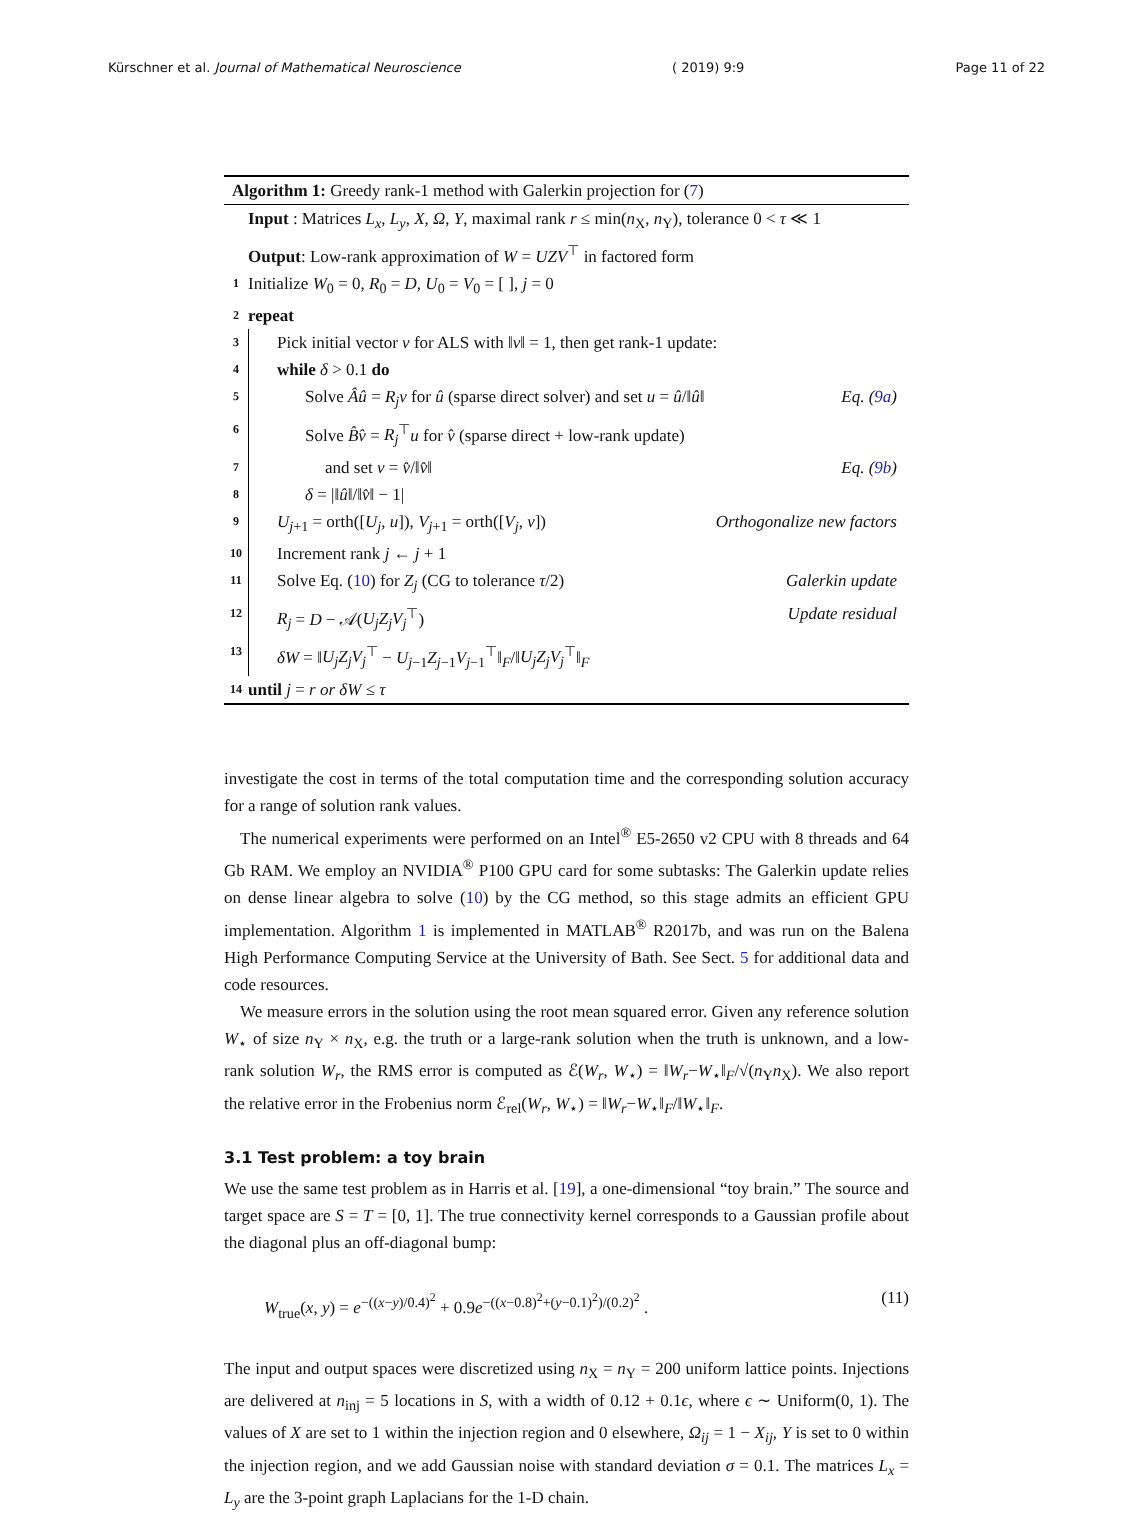Kürschner et al. Journal of Mathematical Neuroscience ( 2019) 9:9 Page 11 of 22
Algorithm 1: Greedy rank-1 method with Galerkin projection for (7)
Input : Matrices L<sub>x</sub>, L<sub>y</sub>, X, Ω, Y, maximal rank r ≤ min(n<sub>X</sub>, n<sub>Y</sub>), tolerance 0 < τ ≪ 1
Output: Low-rank approximation of W = UZV<sup>⊤</sup> in factored form
1 Initialize W<sub>0</sub> = 0, R<sub>0</sub> = D, U<sub>0</sub> = V<sub>0</sub> = [ ], j = 0
2 repeat
3 Pick initial vector v for ALS with ‖v‖ = 1, then get rank-1 update:
4 while δ > 0.1 do
5 Solve Âû = R<sub>j</sub>v for û (sparse direct solver) and set u = û/‖û‖ Eq. (9a)
6 Solve B̂v̂ = R<sub>j</sub><sup>⊤</sup>u for v̂ (sparse direct + low-rank update)
7 and set v = v̂/‖v̂‖ Eq. (9b)
8 δ = |‖û‖/‖v̂‖ − 1|
9 U<sub>j+1</sub> = orth([U<sub>j</sub>, u]), V<sub>j+1</sub> = orth([V<sub>j</sub>, v]) Orthogonalize new factors
10 Increment rank j ← j + 1
11 Solve Eq. (10) for Z<sub>j</sub> (CG to tolerance τ/2) Galerkin update
12 R<sub>j</sub> = D − 𝒜(U<sub>j</sub>Z<sub>j</sub>V<sub>j</sub><sup>⊤</sup>) Update residual
13 δW = ‖U<sub>j</sub>Z<sub>j</sub>V<sub>j</sub><sup>⊤</sup> − U<sub>j−1</sub>Z<sub>j−1</sub>V<sub>j−1</sub><sup>⊤</sup>‖<sub>F</sub>/‖U<sub>j</sub>Z<sub>j</sub>V<sub>j</sub><sup>⊤</sup>‖<sub>F</sub>
14 until j = r or δW ≤ τ
investigate the cost in terms of the total computation time and the corresponding solution accuracy for a range of solution rank values.
The numerical experiments were performed on an Intel<sup>®</sup> E5-2650 v2 CPU with 8 threads and 64 Gb RAM. We employ an NVIDIA<sup>®</sup> P100 GPU card for some subtasks: The Galerkin update relies on dense linear algebra to solve (10) by the CG method, so this stage admits an efficient GPU implementation. Algorithm 1 is implemented in MATLAB<sup>®</sup> R2017b, and was run on the Balena High Performance Computing Service at the University of Bath. See Sect. 5 for additional data and code resources.
We measure errors in the solution using the root mean squared error. Given any reference solution W<sub>⋆</sub> of size n<sub>Y</sub> × n<sub>X</sub>, e.g. the truth or a large-rank solution when the truth is unknown, and a low-rank solution W<sub>r</sub>, the RMS error is computed as ℰ(W<sub>r</sub>, W<sub>⋆</sub>) = ‖W<sub>r</sub>−W<sub>⋆</sub>‖<sub>F</sub>/√(n<sub>Y</sub>n<sub>X</sub>). We also report the relative error in the Frobenius norm ℰ<sub>rel</sub>(W<sub>r</sub>, W<sub>⋆</sub>) = ‖W<sub>r</sub>−W<sub>⋆</sub>‖<sub>F</sub>/‖W<sub>⋆</sub>‖<sub>F</sub>.
3.1 Test problem: a toy brain
We use the same test problem as in Harris et al. [19], a one-dimensional “toy brain.” The source and target space are S = T = [0, 1]. The true connectivity kernel corresponds to a Gaussian profile about the diagonal plus an off-diagonal bump:
W<sub>true</sub>(x, y) = e<sup>−((x−y)/0.4)<sup>2</sup></sup> + 0.9e<sup>−((x−0.8)<sup>2</sup>+(y−0.1)<sup>2</sup>)/(0.2)<sup>2</sup></sup> . (11)
The input and output spaces were discretized using n<sub>X</sub> = n<sub>Y</sub> = 200 uniform lattice points. Injections are delivered at n<sub>inj</sub> = 5 locations in S, with a width of 0.12 + 0.1ϵ, where ϵ ∼ Uniform(0, 1). The values of X are set to 1 within the injection region and 0 elsewhere, Ω<sub>ij</sub> = 1 − X<sub>ij</sub>, Y is set to 0 within the injection region, and we add Gaussian noise with standard deviation σ = 0.1. The matrices L<sub>x</sub> = L<sub>y</sub> are the 3-point graph Laplacians for the 1-D chain.